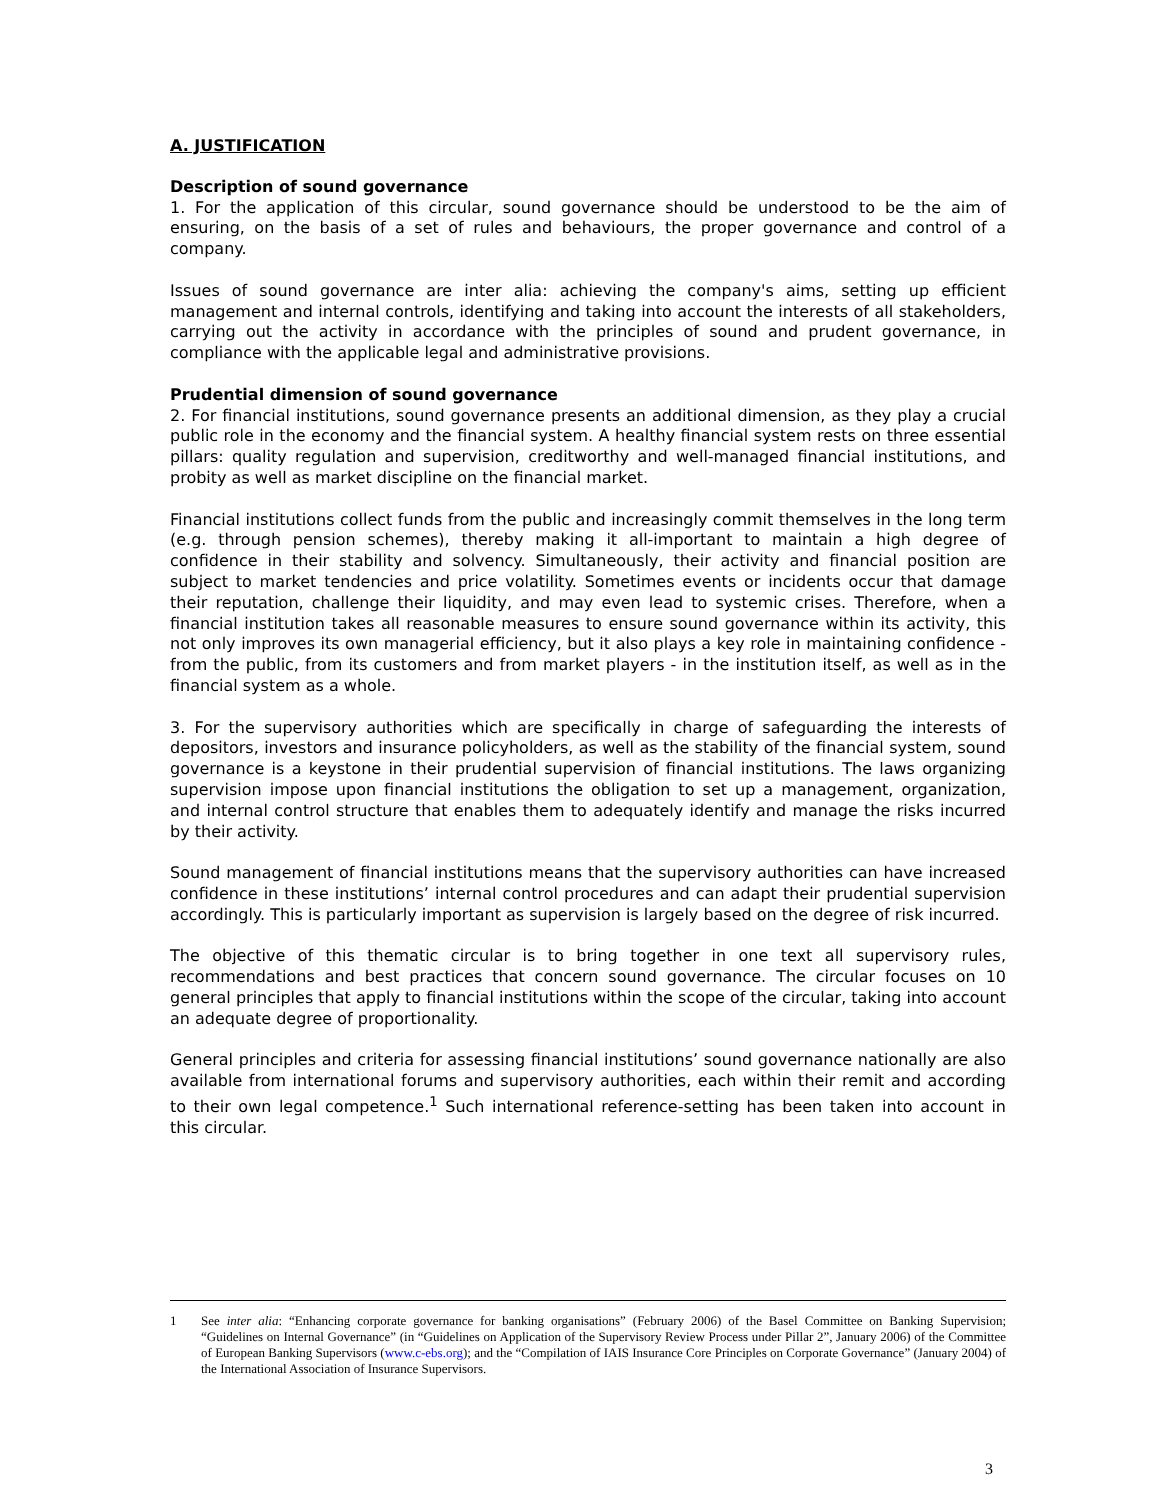A. JUSTIFICATION
Description of sound governance
1. For the application of this circular, sound governance should be understood to be the aim of ensuring, on the basis of a set of rules and behaviours, the proper governance and control of a company.
Issues of sound governance are inter alia: achieving the company's aims, setting up efficient management and internal controls, identifying and taking into account the interests of all stakeholders, carrying out the activity in accordance with the principles of sound and prudent governance, in compliance with the applicable legal and administrative provisions.
Prudential dimension of sound governance
2. For financial institutions, sound governance presents an additional dimension, as they play a crucial public role in the economy and the financial system. A healthy financial system rests on three essential pillars: quality regulation and supervision, creditworthy and well-managed financial institutions, and probity as well as market discipline on the financial market.
Financial institutions collect funds from the public and increasingly commit themselves in the long term (e.g. through pension schemes), thereby making it all-important to maintain a high degree of confidence in their stability and solvency. Simultaneously, their activity and financial position are subject to market tendencies and price volatility. Sometimes events or incidents occur that damage their reputation, challenge their liquidity, and may even lead to systemic crises. Therefore, when a financial institution takes all reasonable measures to ensure sound governance within its activity, this not only improves its own managerial efficiency, but it also plays a key role in maintaining confidence - from the public, from its customers and from market players - in the institution itself, as well as in the financial system as a whole.
3. For the supervisory authorities which are specifically in charge of safeguarding the interests of depositors, investors and insurance policyholders, as well as the stability of the financial system, sound governance is a keystone in their prudential supervision of financial institutions. The laws organizing supervision impose upon financial institutions the obligation to set up a management, organization, and internal control structure that enables them to adequately identify and manage the risks incurred by their activity.
Sound management of financial institutions means that the supervisory authorities can have increased confidence in these institutions’ internal control procedures and can adapt their prudential supervision accordingly. This is particularly important as supervision is largely based on the degree of risk incurred.
The objective of this thematic circular is to bring together in one text all supervisory rules, recommendations and best practices that concern sound governance. The circular focuses on 10 general principles that apply to financial institutions within the scope of the circular, taking into account an adequate degree of proportionality.
General principles and criteria for assessing financial institutions’ sound governance nationally are also available from international forums and supervisory authorities, each within their remit and according to their own legal competence.<sup>1</sup> Such international reference-setting has been taken into account in this circular.
1 See inter alia: “Enhancing corporate governance for banking organisations” (February 2006) of the Basel Committee on Banking Supervision; “Guidelines on Internal Governance” (in “Guidelines on Application of the Supervisory Review Process under Pillar 2”, January 2006) of the Committee of European Banking Supervisors (www.c-ebs.org); and the “Compilation of IAIS Insurance Core Principles on Corporate Governance” (January 2004) of the International Association of Insurance Supervisors.
3